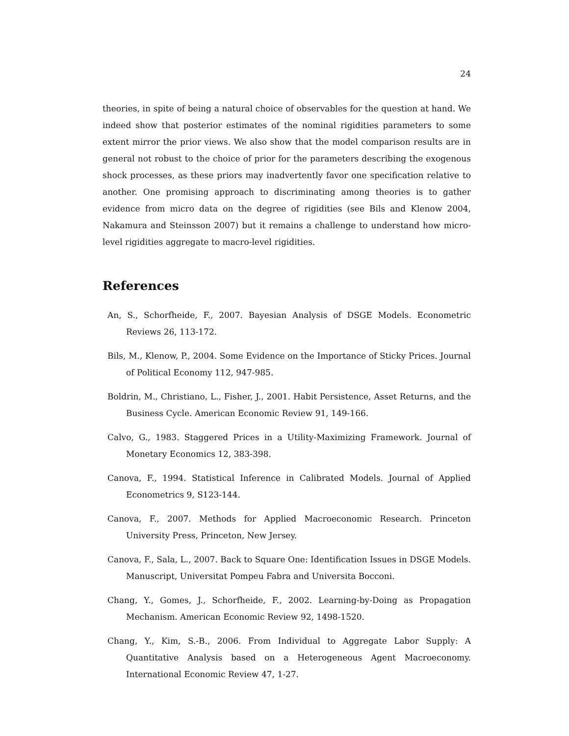24
theories, in spite of being a natural choice of observables for the question at hand. We indeed show that posterior estimates of the nominal rigidities parameters to some extent mirror the prior views. We also show that the model comparison results are in general not robust to the choice of prior for the parameters describing the exogenous shock processes, as these priors may inadvertently favor one specification relative to another. One promising approach to discriminating among theories is to gather evidence from micro data on the degree of rigidities (see Bils and Klenow 2004, Nakamura and Steinsson 2007) but it remains a challenge to understand how micro-level rigidities aggregate to macro-level rigidities.
References
An, S., Schorfheide, F., 2007. Bayesian Analysis of DSGE Models. Econometric Reviews 26, 113-172.
Bils, M., Klenow, P., 2004. Some Evidence on the Importance of Sticky Prices. Journal of Political Economy 112, 947-985.
Boldrin, M., Christiano, L., Fisher, J., 2001. Habit Persistence, Asset Returns, and the Business Cycle. American Economic Review 91, 149-166.
Calvo, G., 1983. Staggered Prices in a Utility-Maximizing Framework. Journal of Monetary Economics 12, 383-398.
Canova, F., 1994. Statistical Inference in Calibrated Models. Journal of Applied Econometrics 9, S123-144.
Canova, F., 2007. Methods for Applied Macroeconomic Research. Princeton University Press, Princeton, New Jersey.
Canova, F., Sala, L., 2007. Back to Square One: Identification Issues in DSGE Models. Manuscript, Universitat Pompeu Fabra and Universita Bocconi.
Chang, Y., Gomes, J., Schorfheide, F., 2002. Learning-by-Doing as Propagation Mechanism. American Economic Review 92, 1498-1520.
Chang, Y., Kim, S.-B., 2006. From Individual to Aggregate Labor Supply: A Quantitative Analysis based on a Heterogeneous Agent Macroeconomy. International Economic Review 47, 1-27.